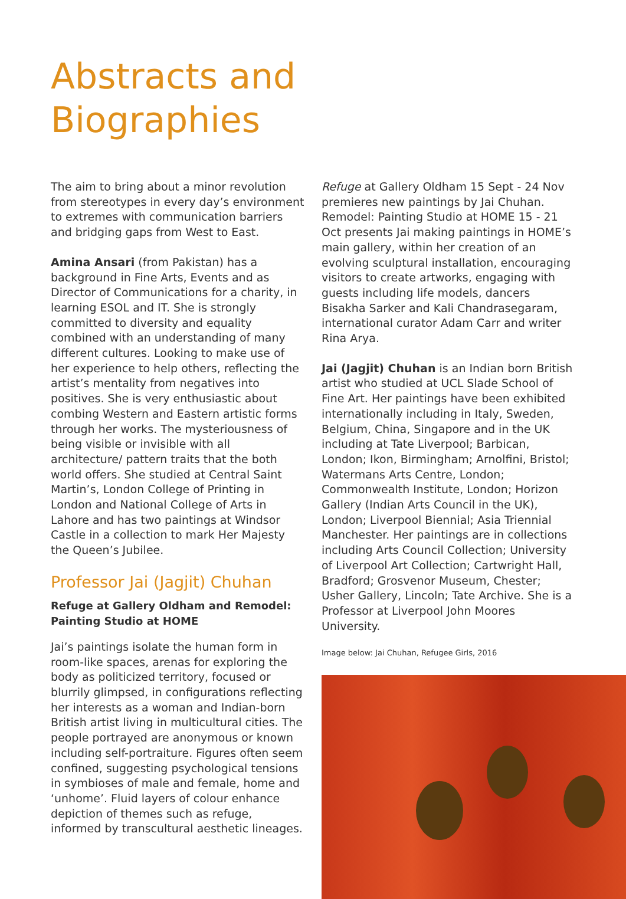Abstracts and Biographies
The aim to bring about a minor revolution from stereotypes in every day’s environment to extremes with communication barriers and bridging gaps from West to East.
Amina Ansari (from Pakistan) has a background in Fine Arts, Events and as Director of Communications for a charity, in learning ESOL and IT. She is strongly committed to diversity and equality combined with an understanding of many different cultures. Looking to make use of her experience to help others, reflecting the artist’s mentality from negatives into positives. She is very enthusiastic about combing Western and Eastern artistic forms through her works. The mysteriousness of being visible or invisible with all architecture/ pattern traits that the both world offers. She studied at Central Saint Martin’s, London College of Printing in London and National College of Arts in Lahore and has two paintings at Windsor Castle in a collection to mark Her Majesty the Queen’s Jubilee.
Professor Jai (Jagjit) Chuhan
Refuge at Gallery Oldham and Remodel: Painting Studio at HOME
Jai’s paintings isolate the human form in room-like spaces, arenas for exploring the body as politicized territory, focused or blurrily glimpsed, in configurations reflecting her interests as a woman and Indian-born British artist living in multicultural cities. The people portrayed are anonymous or known including self-portraiture. Figures often seem confined, suggesting psychological tensions in symbioses of male and female, home and ‘unhome’. Fluid layers of colour enhance depiction of themes such as refuge, informed by transcultural aesthetic lineages.
Refuge at Gallery Oldham 15 Sept - 24 Nov premieres new paintings by Jai Chuhan. Remodel: Painting Studio at HOME 15 - 21 Oct presents Jai making paintings in HOME’s main gallery, within her creation of an evolving sculptural installation, encouraging visitors to create artworks, engaging with guests including life models, dancers Bisakha Sarker and Kali Chandrasegaram, international curator Adam Carr and writer Rina Arya.
Jai (Jagjit) Chuhan is an Indian born British artist who studied at UCL Slade School of Fine Art. Her paintings have been exhibited internationally including in Italy, Sweden, Belgium, China, Singapore and in the UK including at Tate Liverpool; Barbican, London; Ikon, Birmingham; Arnolfini, Bristol; Watermans Arts Centre, London; Commonwealth Institute, London; Horizon Gallery (Indian Arts Council in the UK), London; Liverpool Biennial; Asia Triennial Manchester. Her paintings are in collections including Arts Council Collection; University of Liverpool Art Collection; Cartwright Hall, Bradford; Grosvenor Museum, Chester; Usher Gallery, Lincoln; Tate Archive. She is a Professor at Liverpool John Moores University.
Image below: Jai Chuhan, Refugee Girls, 2016